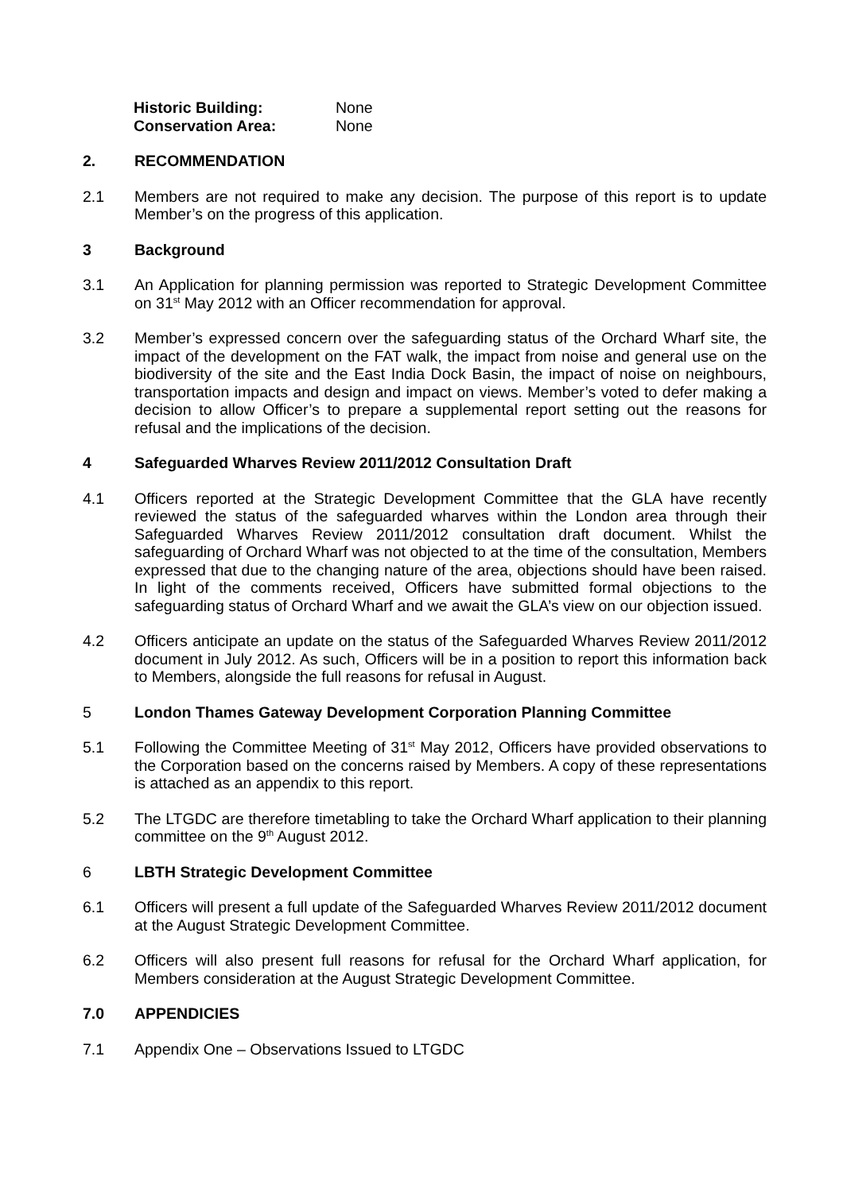Historic Building: None
Conservation Area: None
2. RECOMMENDATION
2.1 Members are not required to make any decision. The purpose of this report is to update Member’s on the progress of this application.
3 Background
3.1 An Application for planning permission was reported to Strategic Development Committee on 31<sup>st</sup> May 2012 with an Officer recommendation for approval.
3.2 Member’s expressed concern over the safeguarding status of the Orchard Wharf site, the impact of the development on the FAT walk, the impact from noise and general use on the biodiversity of the site and the East India Dock Basin, the impact of noise on neighbours, transportation impacts and design and impact on views. Member’s voted to defer making a decision to allow Officer’s to prepare a supplemental report setting out the reasons for refusal and the implications of the decision.
4 Safeguarded Wharves Review 2011/2012 Consultation Draft
4.1 Officers reported at the Strategic Development Committee that the GLA have recently reviewed the status of the safeguarded wharves within the London area through their Safeguarded Wharves Review 2011/2012 consultation draft document. Whilst the safeguarding of Orchard Wharf was not objected to at the time of the consultation, Members expressed that due to the changing nature of the area, objections should have been raised. In light of the comments received, Officers have submitted formal objections to the safeguarding status of Orchard Wharf and we await the GLA’s view on our objection issued.
4.2 Officers anticipate an update on the status of the Safeguarded Wharves Review 2011/2012 document in July 2012. As such, Officers will be in a position to report this information back to Members, alongside the full reasons for refusal in August.
5 London Thames Gateway Development Corporation Planning Committee
5.1 Following the Committee Meeting of 31<sup>st</sup> May 2012, Officers have provided observations to the Corporation based on the concerns raised by Members. A copy of these representations is attached as an appendix to this report.
5.2 The LTGDC are therefore timetabling to take the Orchard Wharf application to their planning committee on the 9<sup>th</sup> August 2012.
6 LBTH Strategic Development Committee
6.1 Officers will present a full update of the Safeguarded Wharves Review 2011/2012 document at the August Strategic Development Committee.
6.2 Officers will also present full reasons for refusal for the Orchard Wharf application, for Members consideration at the August Strategic Development Committee.
7.0 APPENDICIES
7.1 Appendix One – Observations Issued to LTGDC